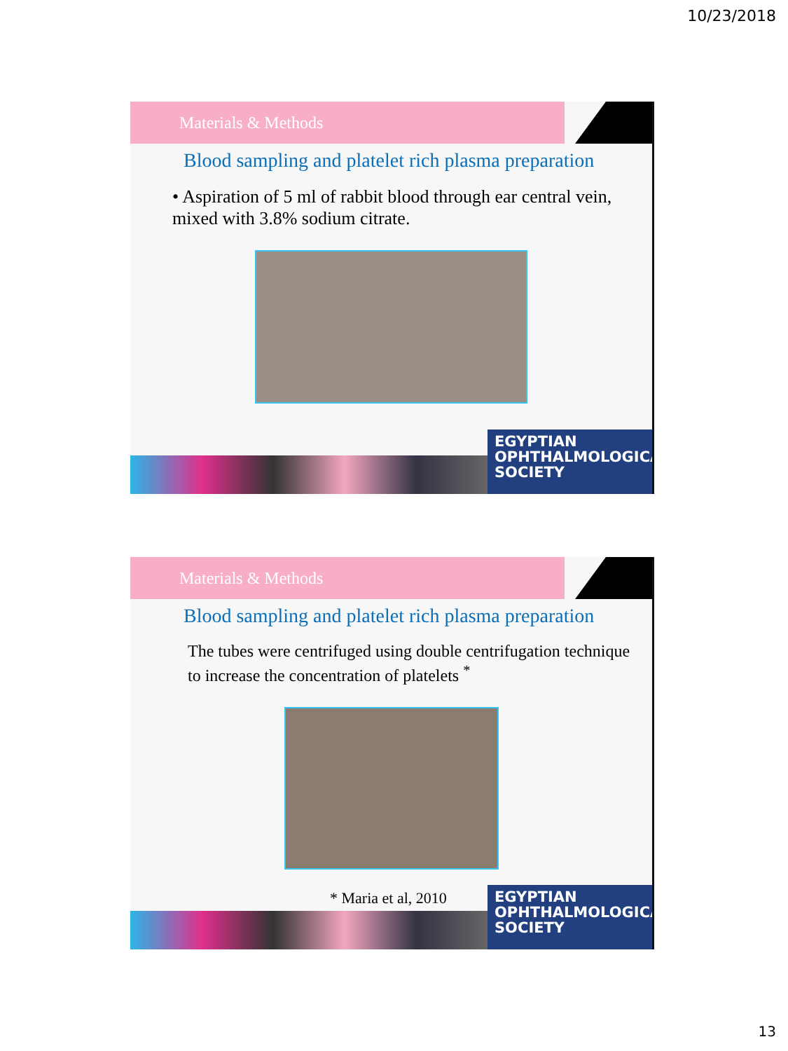10/23/2018
Materials & Methods
Blood sampling and platelet rich plasma preparation
• Aspiration of 5 ml of rabbit blood through ear central vein, mixed with 3.8% sodium citrate.
EGYPTIAN
OPHTHALMOLOGICAL
SOCIETY
Materials & Methods
Blood sampling and platelet rich plasma preparation
The tubes were centrifuged using double centrifugation technique to increase the concentration of platelets <sup>*</sup>
* Maria et al, 2010
EGYPTIAN
OPHTHALMOLOGICAL
SOCIETY
13